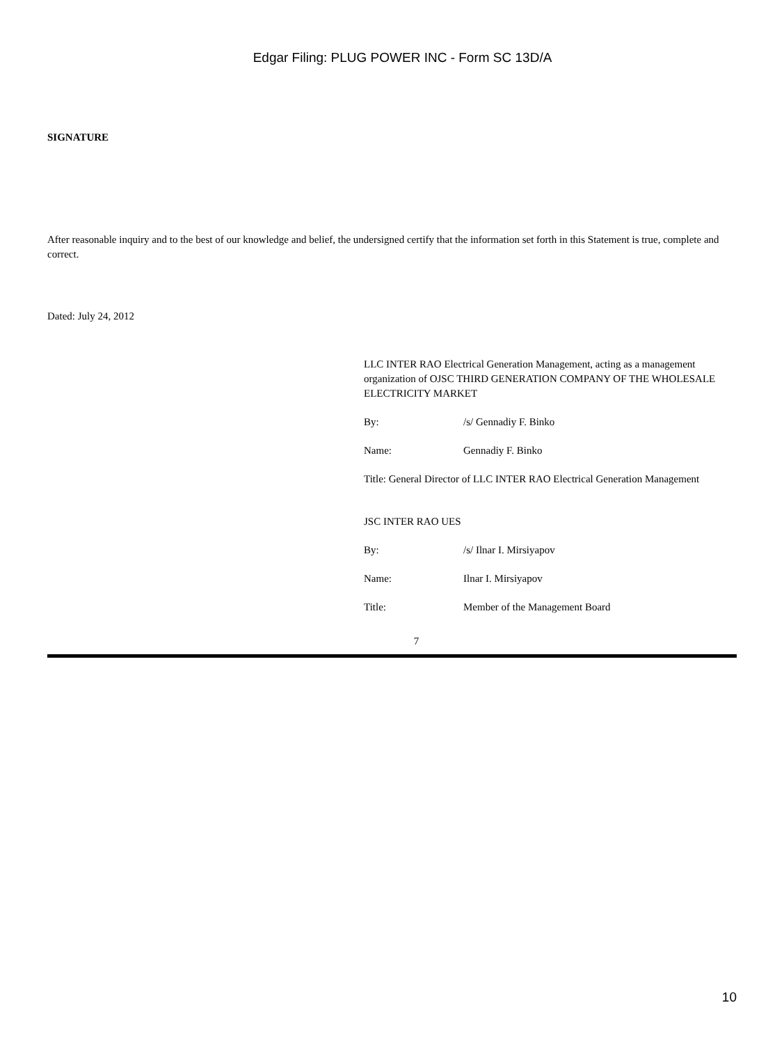Edgar Filing: PLUG POWER INC - Form SC 13D/A
SIGNATURE
After reasonable inquiry and to the best of our knowledge and belief, the undersigned certify that the information set forth in this Statement is true, complete and correct.
Dated: July 24, 2012
LLC INTER RAO Electrical Generation Management, acting as a management organization of OJSC THIRD GENERATION COMPANY OF THE WHOLESALE ELECTRICITY MARKET
By: /s/ Gennadiy F. Binko
Name: Gennadiy F. Binko
Title: General Director of LLC INTER RAO Electrical Generation Management
JSC INTER RAO UES
By: /s/ Ilnar I. Mirsiyapov
Name: Ilnar I. Mirsiyapov
Title: Member of the Management Board
7
10